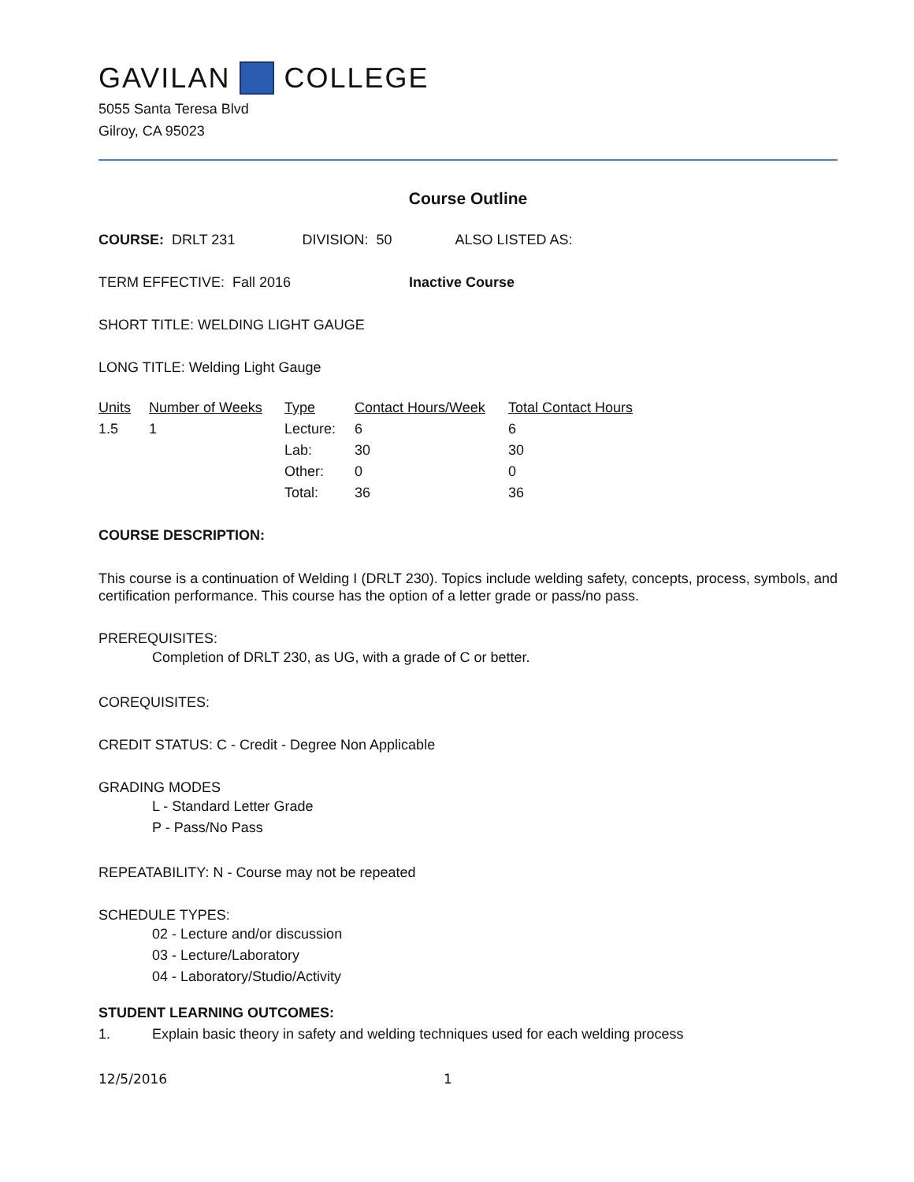GAVILAN COLLEGE
5055 Santa Teresa Blvd
Gilroy, CA 95023
Course Outline
COURSE: DRLT 231 DIVISION: 50 ALSO LISTED AS:
TERM EFFECTIVE: Fall 2016 Inactive Course
SHORT TITLE: WELDING LIGHT GAUGE
LONG TITLE: Welding Light Gauge
| Units | Number of Weeks | Type | Contact Hours/Week | Total Contact Hours |
| --- | --- | --- | --- | --- |
| 1.5 | 1 | Lecture: | 6 | 6 |
| | | Lab: | 30 | 30 |
| | | Other: | 0 | 0 |
| | | Total: | 36 | 36 |
COURSE DESCRIPTION:
This course is a continuation of Welding I (DRLT 230). Topics include welding safety, concepts, process, symbols, and certification performance. This course has the option of a letter grade or pass/no pass.
PREREQUISITES:
Completion of DRLT 230, as UG, with a grade of C or better.
COREQUISITES:
CREDIT STATUS: C - Credit - Degree Non Applicable
GRADING MODES
L - Standard Letter Grade
P - Pass/No Pass
REPEATABILITY: N - Course may not be repeated
SCHEDULE TYPES:
02 - Lecture and/or discussion
03 - Lecture/Laboratory
04 - Laboratory/Studio/Activity
STUDENT LEARNING OUTCOMES:
1. Explain basic theory in safety and welding techniques used for each welding process
12/5/2016 1